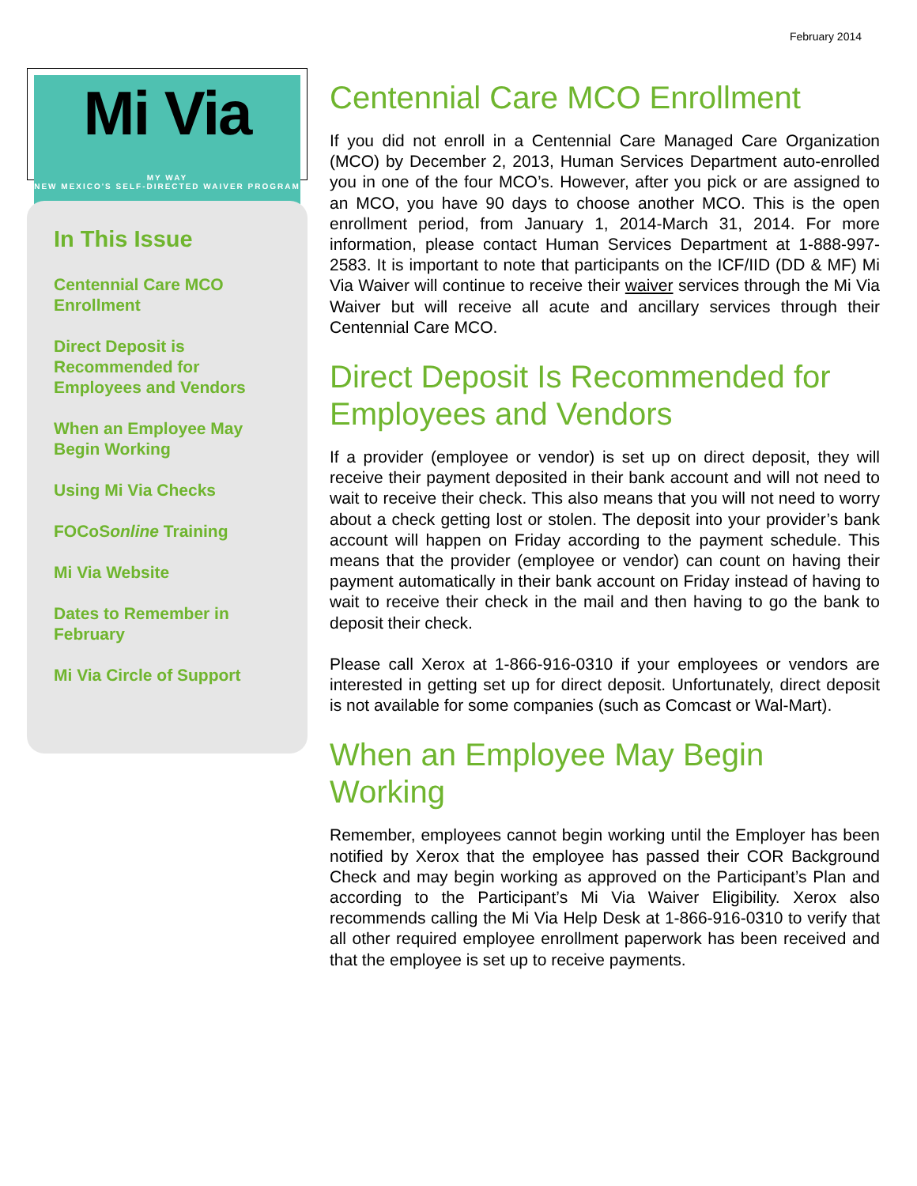February 2014
Mi Via
MY WAY
NEW MEXICO'S SELF-DIRECTED WAIVER PROGRAM
In This Issue
Centennial Care MCO Enrollment
Direct Deposit is Recommended for Employees and Vendors
When an Employee May Begin Working
Using Mi Via Checks
FOCoSonline Training
Mi Via Website
Dates to Remember in February
Mi Via Circle of Support
Centennial Care MCO Enrollment
If you did not enroll in a Centennial Care Managed Care Organization (MCO) by December 2, 2013, Human Services Department auto-enrolled you in one of the four MCO’s. However, after you pick or are assigned to an MCO, you have 90 days to choose another MCO. This is the open enrollment period, from January 1, 2014-March 31, 2014. For more information, please contact Human Services Department at 1-888-997-2583. It is important to note that participants on the ICF/IID (DD & MF) Mi Via Waiver will continue to receive their waiver services through the Mi Via Waiver but will receive all acute and ancillary services through their Centennial Care MCO.
Direct Deposit Is Recommended for Employees and Vendors
If a provider (employee or vendor) is set up on direct deposit, they will receive their payment deposited in their bank account and will not need to wait to receive their check. This also means that you will not need to worry about a check getting lost or stolen. The deposit into your provider’s bank account will happen on Friday according to the payment schedule. This means that the provider (employee or vendor) can count on having their payment automatically in their bank account on Friday instead of having to wait to receive their check in the mail and then having to go the bank to deposit their check.
Please call Xerox at 1-866-916-0310 if your employees or vendors are interested in getting set up for direct deposit. Unfortunately, direct deposit is not available for some companies (such as Comcast or Wal-Mart).
When an Employee May Begin Working
Remember, employees cannot begin working until the Employer has been notified by Xerox that the employee has passed their COR Background Check and may begin working as approved on the Participant’s Plan and according to the Participant’s Mi Via Waiver Eligibility. Xerox also recommends calling the Mi Via Help Desk at 1-866-916-0310 to verify that all other required employee enrollment paperwork has been received and that the employee is set up to receive payments.